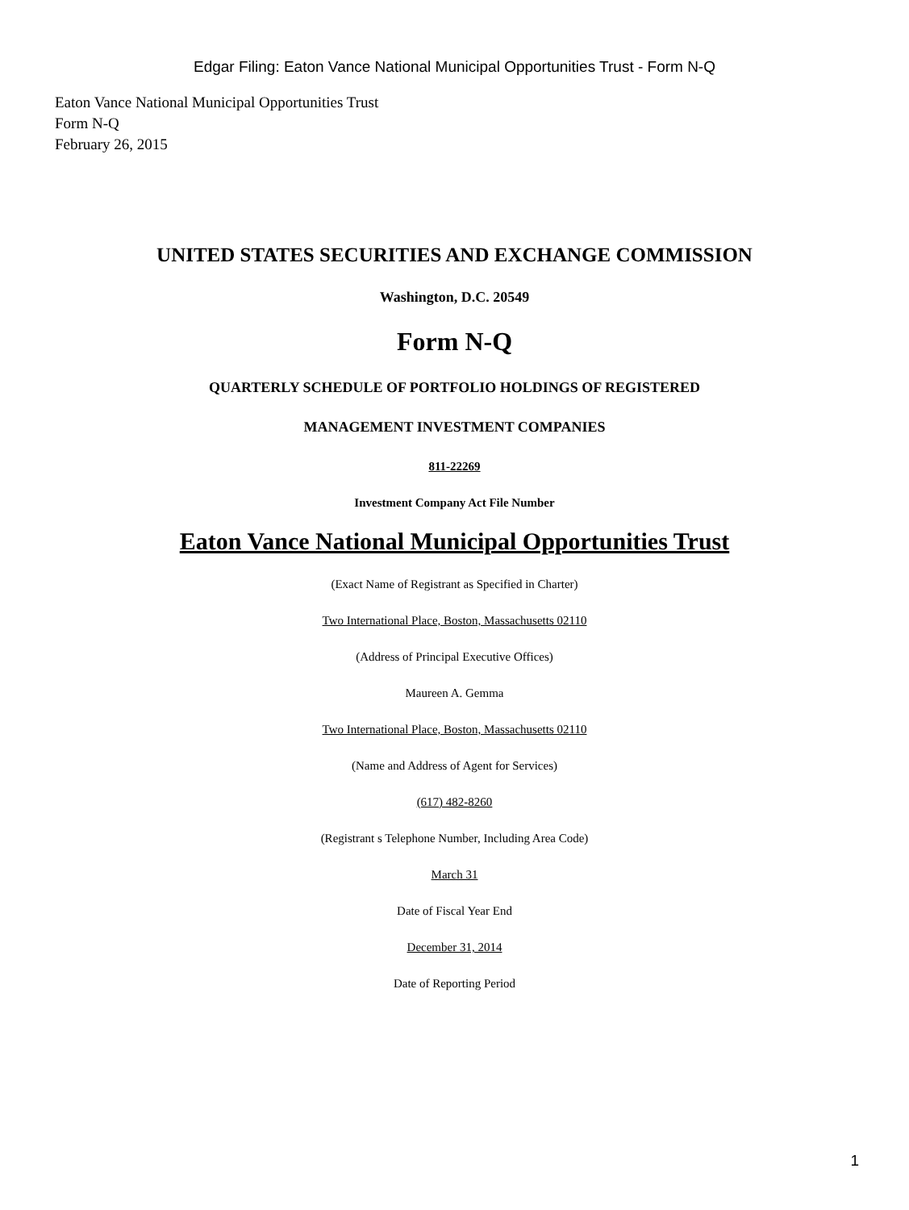Edgar Filing: Eaton Vance National Municipal Opportunities Trust - Form N-Q
Eaton Vance National Municipal Opportunities Trust
Form N-Q
February 26, 2015
UNITED STATES SECURITIES AND EXCHANGE COMMISSION
Washington, D.C. 20549
Form N-Q
QUARTERLY SCHEDULE OF PORTFOLIO HOLDINGS OF REGISTERED
MANAGEMENT INVESTMENT COMPANIES
811-22269
Investment Company Act File Number
Eaton Vance National Municipal Opportunities Trust
(Exact Name of Registrant as Specified in Charter)
Two International Place, Boston, Massachusetts 02110
(Address of Principal Executive Offices)
Maureen A. Gemma
Two International Place, Boston, Massachusetts 02110
(Name and Address of Agent for Services)
(617) 482-8260
(Registrant s Telephone Number, Including Area Code)
March 31
Date of Fiscal Year End
December 31, 2014
Date of Reporting Period
1